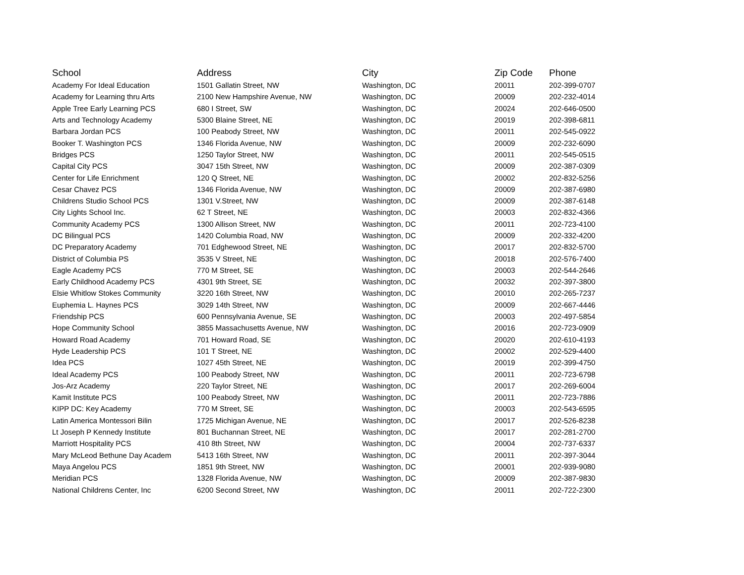| School | Address | City | Zip Code | Phone |
| --- | --- | --- | --- | --- |
| Academy For Ideal Education | 1501 Gallatin Street, NW | Washington, DC | 20011 | 202-399-0707 |
| Academy for Learning thru Arts | 2100 New Hampshire Avenue, NW | Washington, DC | 20009 | 202-232-4014 |
| Apple Tree Early Learning PCS | 680 I Street, SW | Washington, DC | 20024 | 202-646-0500 |
| Arts and Technology Academy | 5300 Blaine Street, NE | Washington, DC | 20019 | 202-398-6811 |
| Barbara Jordan PCS | 100 Peabody Street, NW | Washington, DC | 20011 | 202-545-0922 |
| Booker T. Washington PCS | 1346 Florida Avenue, NW | Washington, DC | 20009 | 202-232-6090 |
| Bridges PCS | 1250 Taylor Street, NW | Washington, DC | 20011 | 202-545-0515 |
| Capital City PCS | 3047 15th Street, NW | Washington, DC | 20009 | 202-387-0309 |
| Center for Life Enrichment | 120 Q Street, NE | Washington, DC | 20002 | 202-832-5256 |
| Cesar Chavez PCS | 1346 Florida Avenue, NW | Washington, DC | 20009 | 202-387-6980 |
| Childrens Studio School PCS | 1301 V.Street, NW | Washington, DC | 20009 | 202-387-6148 |
| City Lights School Inc. | 62 T Street, NE | Washington, DC | 20003 | 202-832-4366 |
| Community Academy PCS | 1300 Allison Street, NW | Washington, DC | 20011 | 202-723-4100 |
| DC Bilingual PCS | 1420 Columbia Road, NW | Washington, DC | 20009 | 202-332-4200 |
| DC Preparatory Academy | 701 Edghewood Street, NE | Washington, DC | 20017 | 202-832-5700 |
| District of Columbia PS | 3535 V Street, NE | Washington, DC | 20018 | 202-576-7400 |
| Eagle Academy PCS | 770 M Street, SE | Washington, DC | 20003 | 202-544-2646 |
| Early Childhood Academy PCS | 4301 9th Street, SE | Washington, DC | 20032 | 202-397-3800 |
| Elsie Whitlow Stokes Community | 3220 16th Street, NW | Washington, DC | 20010 | 202-265-7237 |
| Euphemia L. Haynes PCS | 3029 14th Street, NW | Washington, DC | 20009 | 202-667-4446 |
| Friendship PCS | 600 Pennsylvania Avenue, SE | Washington, DC | 20003 | 202-497-5854 |
| Hope Community School | 3855 Massachusetts Avenue, NW | Washington, DC | 20016 | 202-723-0909 |
| Howard Road Academy | 701 Howard Road, SE | Washington, DC | 20020 | 202-610-4193 |
| Hyde Leadership PCS | 101 T Street, NE | Washington, DC | 20002 | 202-529-4400 |
| Idea PCS | 1027 45th Street, NE | Washington, DC | 20019 | 202-399-4750 |
| Ideal Academy PCS | 100 Peabody Street, NW | Washington, DC | 20011 | 202-723-6798 |
| Jos-Arz Academy | 220 Taylor Street, NE | Washington, DC | 20017 | 202-269-6004 |
| Kamit Institute PCS | 100 Peabody Street, NW | Washington, DC | 20011 | 202-723-7886 |
| KIPP DC: Key Academy | 770 M Street, SE | Washington, DC | 20003 | 202-543-6595 |
| Latin America Montessori Bilin | 1725 Michigan Avenue, NE | Washington, DC | 20017 | 202-526-8238 |
| Lt Joseph P Kennedy Institute | 801 Buchannan Street, NE | Washington, DC | 20017 | 202-281-2700 |
| Marriott Hospitality PCS | 410 8th Street, NW | Washington, DC | 20004 | 202-737-6337 |
| Mary McLeod Bethune Day Academ | 5413 16th Street, NW | Washington, DC | 20011 | 202-397-3044 |
| Maya Angelou PCS | 1851 9th Street, NW | Washington, DC | 20001 | 202-939-9080 |
| Meridian PCS | 1328 Florida Avenue, NW | Washington, DC | 20009 | 202-387-9830 |
| National Childrens Center, Inc | 6200 Second Street, NW | Washington, DC | 20011 | 202-722-2300 |